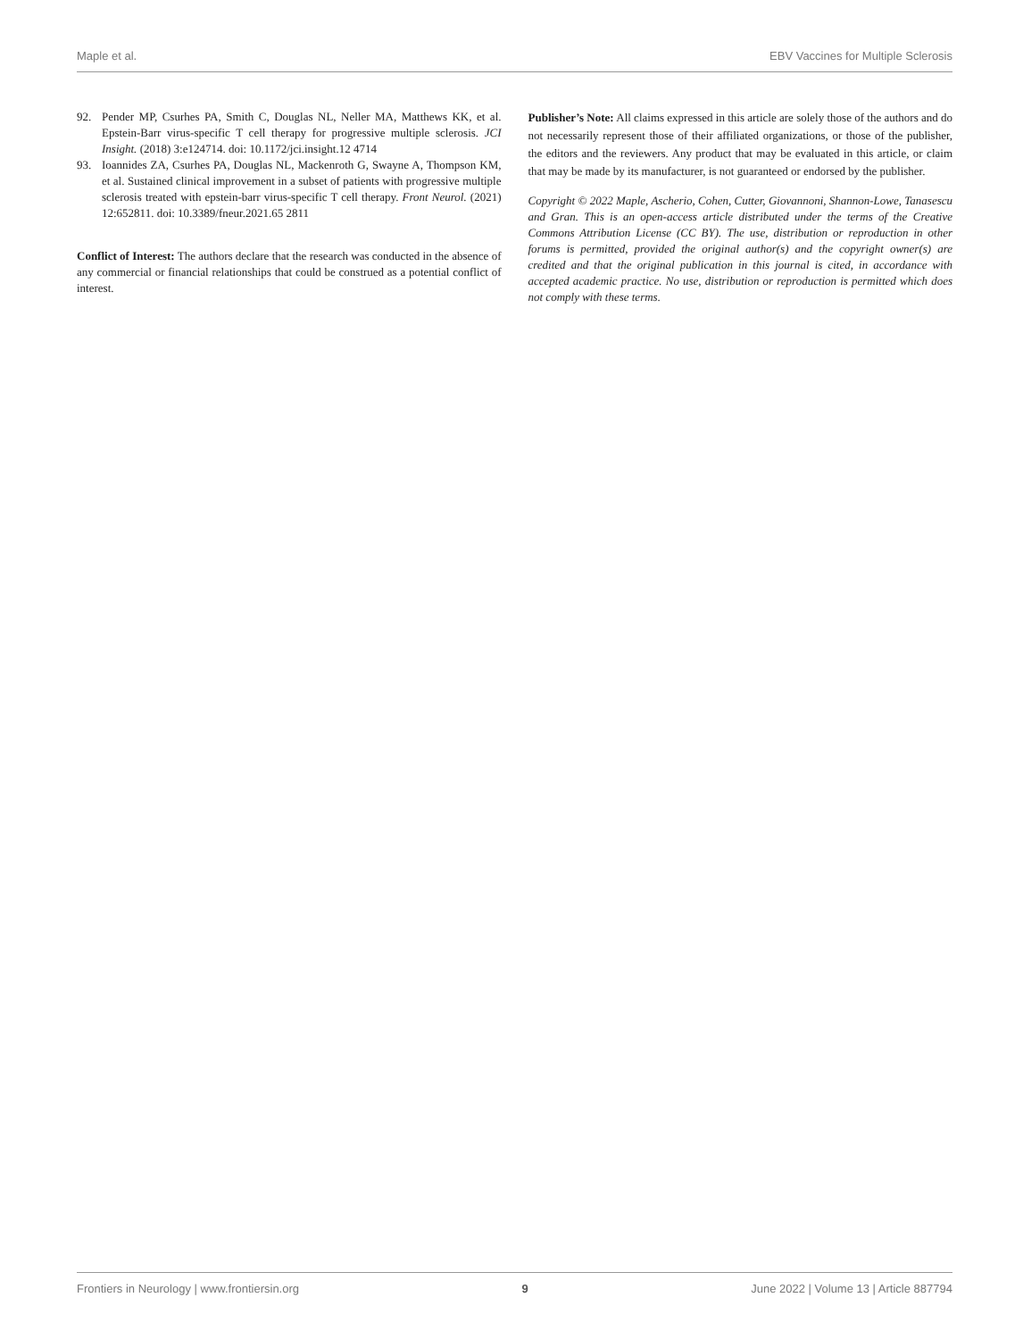Maple et al. EBV Vaccines for Multiple Sclerosis
92. Pender MP, Csurhes PA, Smith C, Douglas NL, Neller MA, Matthews KK, et al. Epstein-Barr virus-specific T cell therapy for progressive multiple sclerosis. JCI Insight. (2018) 3:e124714. doi: 10.1172/jci.insight.12 4714
93. Ioannides ZA, Csurhes PA, Douglas NL, Mackenroth G, Swayne A, Thompson KM, et al. Sustained clinical improvement in a subset of patients with progressive multiple sclerosis treated with epstein-barr virus-specific T cell therapy. Front Neurol. (2021) 12:652811. doi: 10.3389/fneur.2021.65 2811
Conflict of Interest: The authors declare that the research was conducted in the absence of any commercial or financial relationships that could be construed as a potential conflict of interest.
Publisher’s Note: All claims expressed in this article are solely those of the authors and do not necessarily represent those of their affiliated organizations, or those of the publisher, the editors and the reviewers. Any product that may be evaluated in this article, or claim that may be made by its manufacturer, is not guaranteed or endorsed by the publisher.
Copyright © 2022 Maple, Ascherio, Cohen, Cutter, Giovannoni, Shannon-Lowe, Tanasescu and Gran. This is an open-access article distributed under the terms of the Creative Commons Attribution License (CC BY). The use, distribution or reproduction in other forums is permitted, provided the original author(s) and the copyright owner(s) are credited and that the original publication in this journal is cited, in accordance with accepted academic practice. No use, distribution or reproduction is permitted which does not comply with these terms.
Frontiers in Neurology | www.frontiersin.org 9 June 2022 | Volume 13 | Article 887794